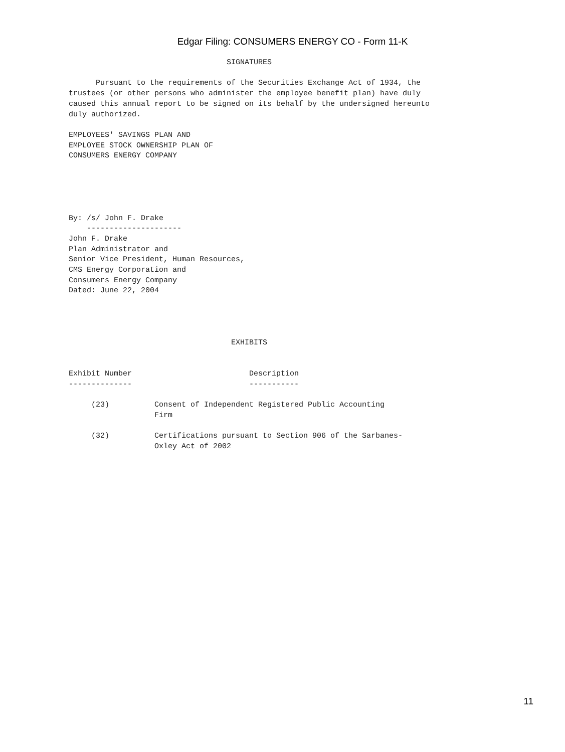Edgar Filing: CONSUMERS ENERGY CO - Form 11-K
                                   SIGNATURES

      Pursuant to the requirements of the Securities Exchange Act of 1934, the
trustees (or other persons who administer the employee benefit plan) have duly
caused this annual report to be signed on its behalf by the undersigned hereunto
duly authorized.

EMPLOYEES' SAVINGS PLAN AND
EMPLOYEE STOCK OWNERSHIP PLAN OF
CONSUMERS ENERGY COMPANY





By: /s/ John F. Drake
    ---------------------
John F. Drake
Plan Administrator and
Senior Vice President, Human Resources,
CMS Energy Corporation and
Consumers Energy Company
Dated: June 22, 2004




                                    EXHIBITS


Exhibit Number                          Description
--------------                          -----------

     (23)          Consent of Independent Registered Public Accounting
                   Firm

     (32)          Certifications pursuant to Section 906 of the Sarbanes-
                   Oxley Act of 2002
11